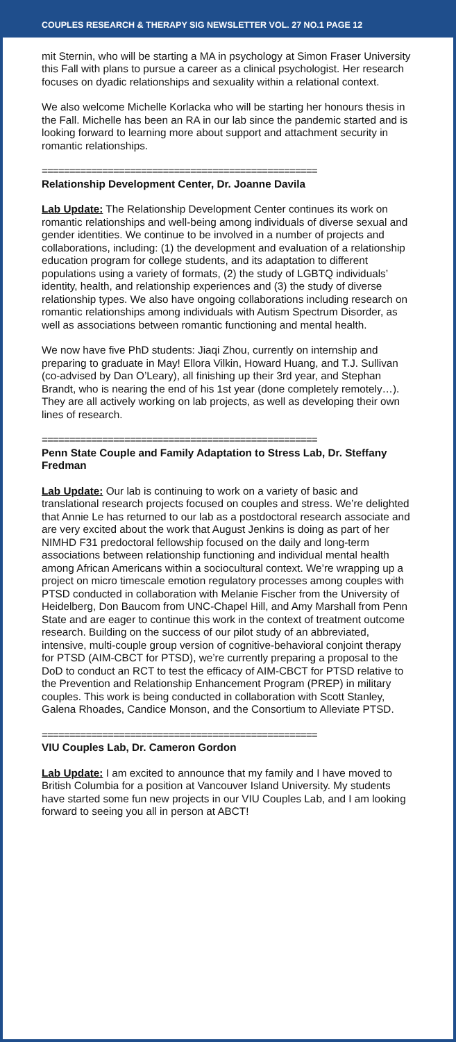COUPLES RESEARCH & THERAPY SIG NEWSLETTER VOL. 27 NO.1 PAGE 12
mit Sternin, who will be starting a MA in psychology at Simon Fraser University this Fall with plans to pursue a career as a clinical psychologist. Her research focuses on dyadic relationships and sexuality within a relational context.
We also welcome Michelle Korlacka who will be starting her honours thesis in the Fall. Michelle has been an RA in our lab since the pandemic started and is looking forward to learning more about support and attachment security in romantic relationships.
==================================================
Relationship Development Center, Dr. Joanne Davila
Lab Update: The Relationship Development Center continues its work on romantic relationships and well-being among individuals of diverse sexual and gender identities. We continue to be involved in a number of projects and collaborations, including: (1) the development and evaluation of a relationship education program for college students, and its adaptation to different populations using a variety of formats, (2) the study of LGBTQ individuals’ identity, health, and relationship experiences and (3) the study of diverse relationship types. We also have ongoing collaborations including research on romantic relationships among individuals with Autism Spectrum Disorder, as well as associations between romantic functioning and mental health.
We now have five PhD students: Jiaqi Zhou, currently on internship and preparing to graduate in May! Ellora Vilkin, Howard Huang, and T.J. Sullivan (co-advised by Dan O’Leary), all finishing up their 3rd year, and Stephan Brandt, who is nearing the end of his 1st year (done completely remotely…). They are all actively working on lab projects, as well as developing their own lines of research.
==================================================
Penn State Couple and Family Adaptation to Stress Lab, Dr. Steffany Fredman
Lab Update: Our lab is continuing to work on a variety of basic and translational research projects focused on couples and stress. We’re delighted that Annie Le has returned to our lab as a postdoctoral research associate and are very excited about the work that August Jenkins is doing as part of her NIMHD F31 predoctoral fellowship focused on the daily and long-term associations between relationship functioning and individual mental health among African Americans within a sociocultural context. We’re wrapping up a project on micro timescale emotion regulatory processes among couples with PTSD conducted in collaboration with Melanie Fischer from the University of Heidelberg, Don Baucom from UNC-Chapel Hill, and Amy Marshall from Penn State and are eager to continue this work in the context of treatment outcome research. Building on the success of our pilot study of an abbreviated, intensive, multi-couple group version of cognitive-behavioral conjoint therapy for PTSD (AIM-CBCT for PTSD), we’re currently preparing a proposal to the DoD to conduct an RCT to test the efficacy of AIM-CBCT for PTSD relative to the Prevention and Relationship Enhancement Program (PREP) in military couples. This work is being conducted in collaboration with Scott Stanley, Galena Rhoades, Candice Monson, and the Consortium to Alleviate PTSD.
==================================================
VIU Couples Lab, Dr. Cameron Gordon
Lab Update: I am excited to announce that my family and I have moved to British Columbia for a position at Vancouver Island University. My students have started some fun new projects in our VIU Couples Lab, and I am looking forward to seeing you all in person at ABCT!